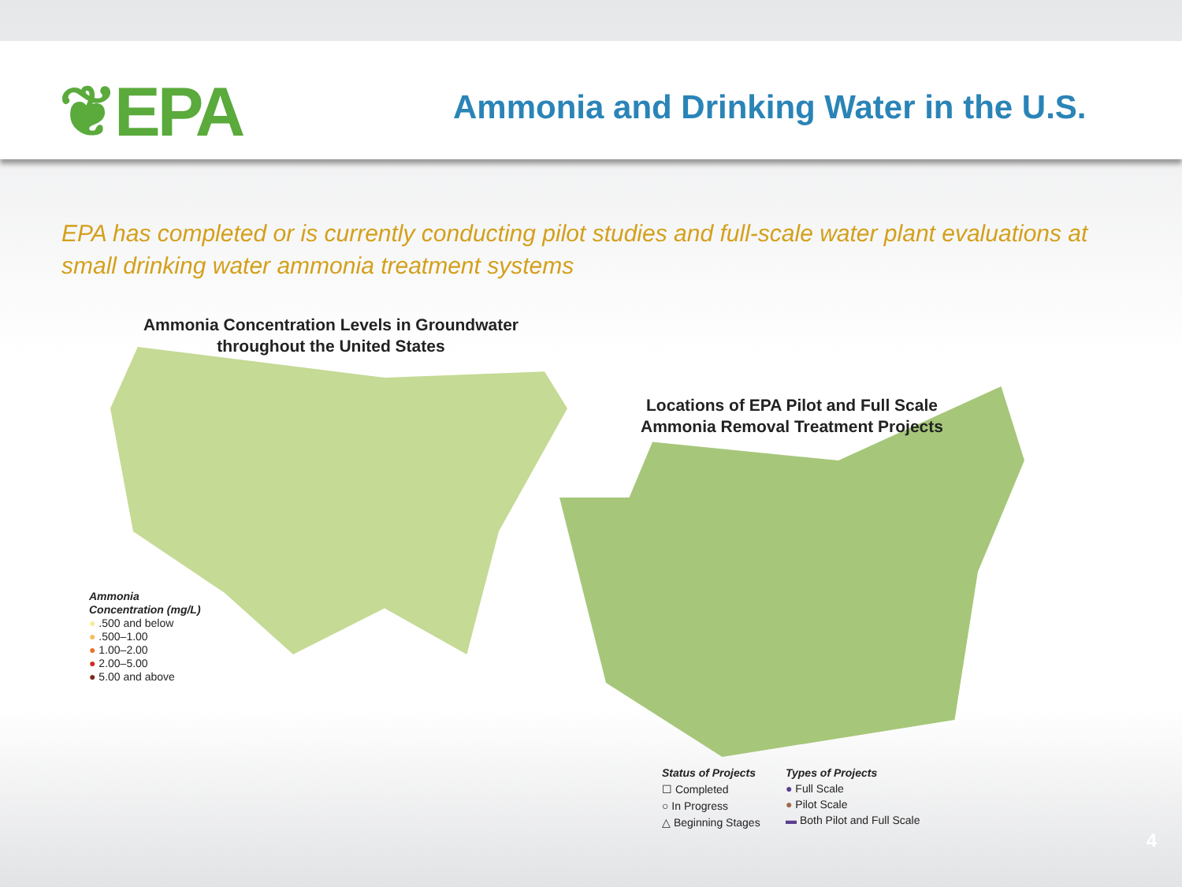❦EPA
Ammonia and Drinking Water in the U.S.
EPA has completed or is currently conducting pilot studies and full-scale water plant evaluations at small drinking water ammonia treatment systems
Ammonia Concentration Levels in Groundwater throughout the United States
Locations of EPA Pilot and Full Scale Ammonia Removal Treatment Projects
Ammonia
Concentration (mg/L)
● .500 and below
● .500–1.00
● 1.00–2.00
● 2.00–5.00
● 5.00 and above
Status of Projects
☐ Completed
○ In Progress
△ Beginning Stages
Types of Projects
● Full Scale
● Pilot Scale
▬ Both Pilot and Full Scale
4